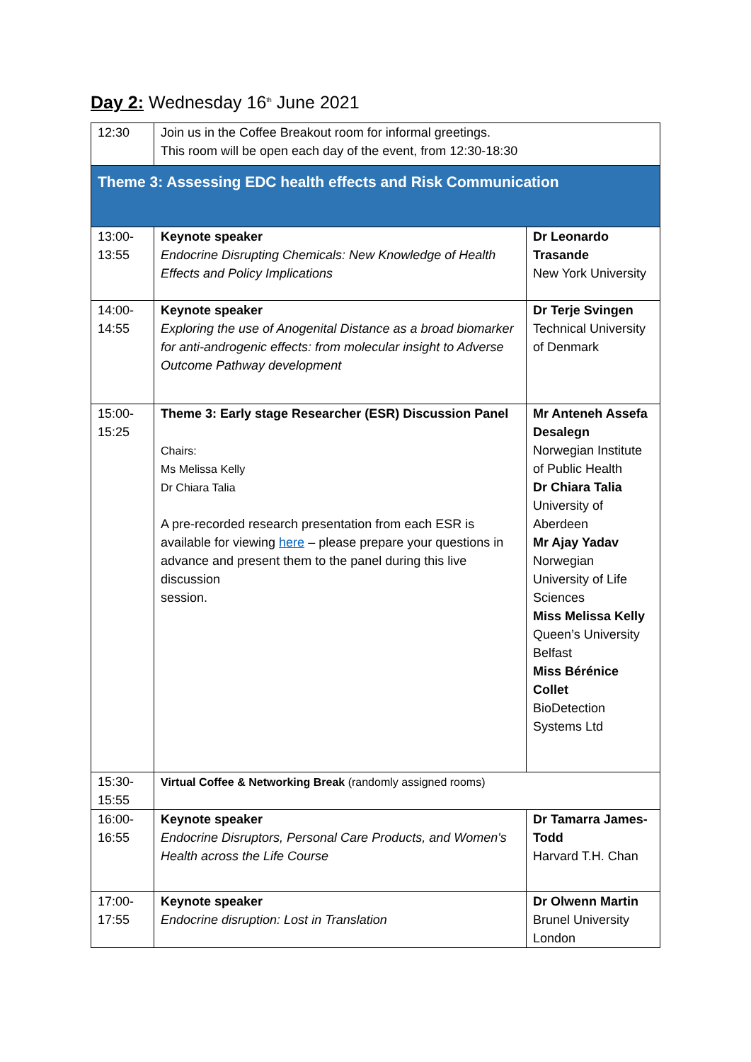Day 2: Wednesday 16<sup>th</sup> June 2021
| 12:30 | Join us in the Coffee Breakout room for informal greetings. This room will be open each day of the event, from 12:30-18:30 | |
| Theme 3: Assessing EDC health effects and Risk Communication | | |
| 13:00- 13:55 | Keynote speaker Endocrine Disrupting Chemicals: New Knowledge of Health Effects and Policy Implications | Dr Leonardo Trasande New York University |
| 14:00- 14:55 | Keynote speaker Exploring the use of Anogenital Distance as a broad biomarker for anti-androgenic effects: from molecular insight to Adverse Outcome Pathway development | Dr Terje Svingen Technical University of Denmark |
| 15:00- 15:25 | Theme 3: Early stage Researcher (ESR) Discussion Panel Chairs: Ms Melissa Kelly Dr Chiara Talia A pre-recorded research presentation from each ESR is available for viewing here – please prepare your questions in advance and present them to the panel during this live discussion session. | Mr Anteneh Assefa Desalegn Norwegian Institute of Public Health Dr Chiara Talia University of Aberdeen Mr Ajay Yadav Norwegian University of Life Sciences Miss Melissa Kelly Queen’s University Belfast Miss Bérénice Collet BioDetection Systems Ltd |
| 15:30- 15:55 | Virtual Coffee & Networking Break (randomly assigned rooms) | |
| 16:00- 16:55 | Keynote speaker Endocrine Disruptors, Personal Care Products, and Women's Health across the Life Course | Dr Tamarra James-Todd Harvard T.H. Chan |
| 17:00- 17:55 | Keynote speaker Endocrine disruption: Lost in Translation | Dr Olwenn Martin Brunel University London |